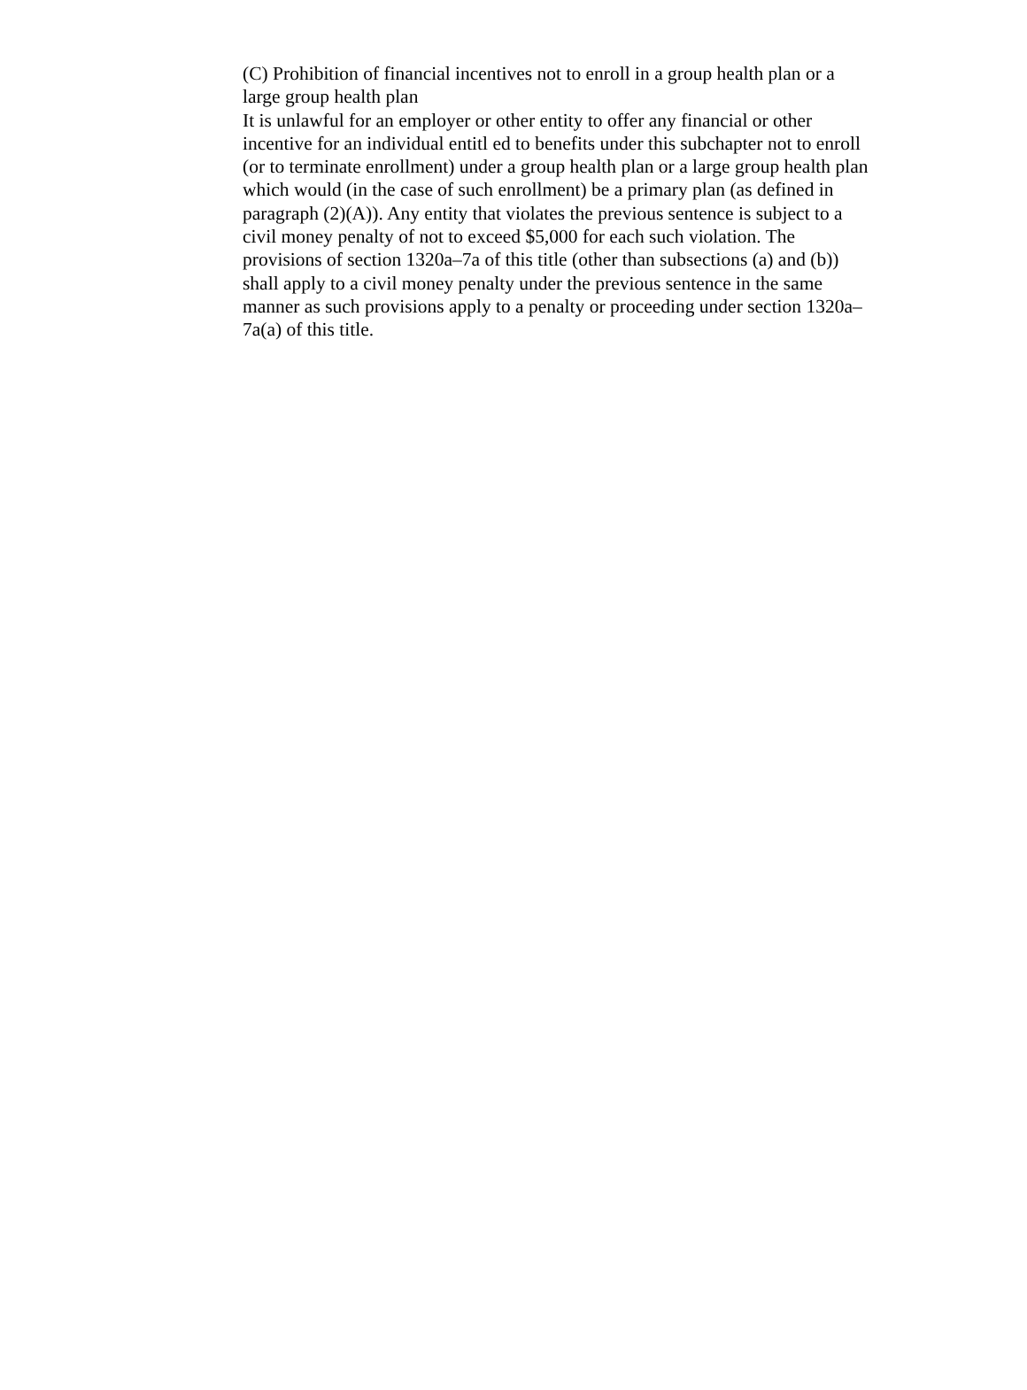(C) Prohibition of financial incentives not to enroll in a group health plan or a
large group health plan
It is unlawful for an employer or other entity to offer any financial or other
incentive for an individual entitl ed to benefits under this subchapter not to enroll
(or to terminate enrollment) under a group health plan or a large group health plan
which would (in the case of such enrollment) be a primary plan (as defined in
paragraph (2)(A)). Any entity that violates the previous sentence is subject to a
civil money penalty of not to exceed $5,000 for each such violation. The
provisions of section 1320a–7a of this title (other than subsections (a) and (b))
shall apply to a civil money penalty under the previous sentence in the same
manner as such provisions apply to a penalty or proceeding under section 1320a–
7a(a) of this title.